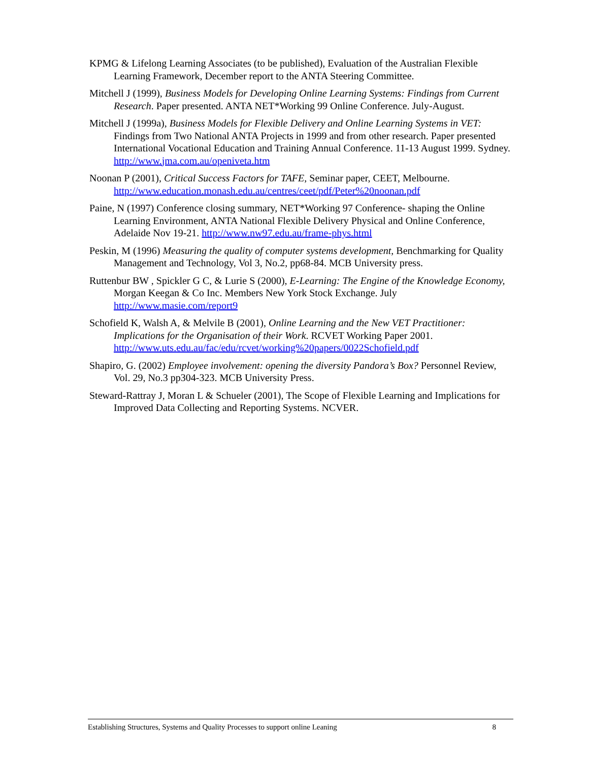KPMG & Lifelong Learning Associates (to be published), Evaluation of the Australian Flexible Learning Framework, December report to the ANTA Steering Committee.
Mitchell J (1999), Business Models for Developing Online Learning Systems: Findings from Current Research. Paper presented. ANTA NET*Working 99 Online Conference. July-August.
Mitchell J (1999a), Business Models for Flexible Delivery and Online Learning Systems in VET: Findings from Two National ANTA Projects in 1999 and from other research. Paper presented International Vocational Education and Training Annual Conference. 11-13 August 1999. Sydney. http://www.jma.com.au/openiveta.htm
Noonan P (2001), Critical Success Factors for TAFE, Seminar paper, CEET, Melbourne. http://www.education.monash.edu.au/centres/ceet/pdf/Peter%20noonan.pdf
Paine, N (1997) Conference closing summary, NET*Working 97 Conference- shaping the Online Learning Environment, ANTA National Flexible Delivery Physical and Online Conference, Adelaide Nov 19-21. http://www.nw97.edu.au/frame-phys.html
Peskin, M (1996) Measuring the quality of computer systems development, Benchmarking for Quality Management and Technology, Vol 3, No.2, pp68-84. MCB University press.
Ruttenbur BW , Spickler G C, & Lurie S (2000), E-Learning: The Engine of the Knowledge Economy, Morgan Keegan & Co Inc. Members New York Stock Exchange. July http://www.masie.com/report9
Schofield K, Walsh A, & Melvile B (2001), Online Learning and the New VET Practitioner: Implications for the Organisation of their Work. RCVET Working Paper 2001. http://www.uts.edu.au/fac/edu/rcvet/working%20papers/0022Schofield.pdf
Shapiro, G. (2002) Employee involvement: opening the diversity Pandora’s Box? Personnel Review, Vol. 29, No.3 pp304-323. MCB University Press.
Steward-Rattray J, Moran L & Schueler (2001), The Scope of Flexible Learning and Implications for Improved Data Collecting and Reporting Systems. NCVER.
Establishing Structures, Systems and Quality Processes to support online Leaning 8